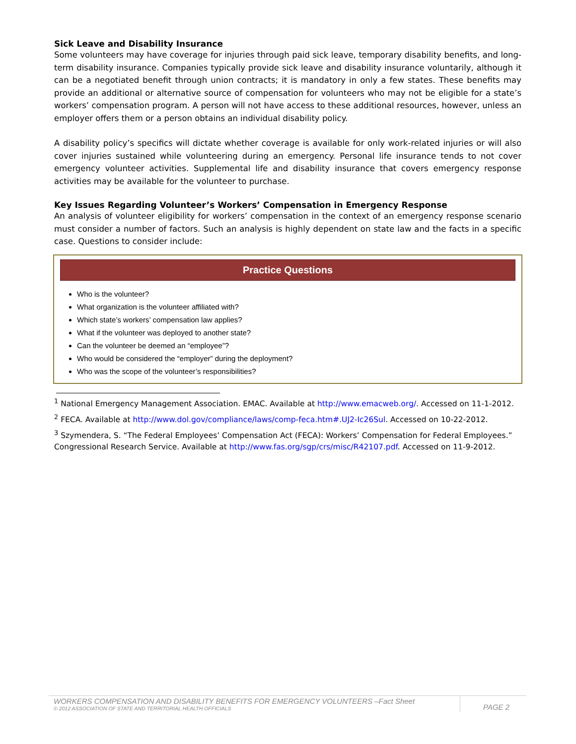Sick Leave and Disability Insurance
Some volunteers may have coverage for injuries through paid sick leave, temporary disability benefits, and long-term disability insurance. Companies typically provide sick leave and disability insurance voluntarily, although it can be a negotiated benefit through union contracts; it is mandatory in only a few states. These benefits may provide an additional or alternative source of compensation for volunteers who may not be eligible for a state’s workers’ compensation program. A person will not have access to these additional resources, however, unless an employer offers them or a person obtains an individual disability policy.
A disability policy’s specifics will dictate whether coverage is available for only work-related injuries or will also cover injuries sustained while volunteering during an emergency. Personal life insurance tends to not cover emergency volunteer activities. Supplemental life and disability insurance that covers emergency response activities may be available for the volunteer to purchase.
Key Issues Regarding Volunteer’s Workers’ Compensation in Emergency Response
An analysis of volunteer eligibility for workers’ compensation in the context of an emergency response scenario must consider a number of factors. Such an analysis is highly dependent on state law and the facts in a specific case. Questions to consider include:
Practice Questions
Who is the volunteer?
What organization is the volunteer affiliated with?
Which state’s workers’ compensation law applies?
What if the volunteer was deployed to another state?
Can the volunteer be deemed an “employee”?
Who would be considered the “employer” during the deployment?
Who was the scope of the volunteer’s responsibilities?
<sup>1</sup> National Emergency Management Association. EMAC. Available at http://www.emacweb.org/. Accessed on 11-1-2012.
<sup>2</sup> FECA. Available at http://www.dol.gov/compliance/laws/comp-feca.htm#.UJ2-Ic26Sul. Accessed on 10-22-2012.
<sup>3</sup> Szymendera, S. “The Federal Employees’ Compensation Act (FECA): Workers’ Compensation for Federal Employees.” Congressional Research Service. Available at http://www.fas.org/sgp/crs/misc/R42107.pdf. Accessed on 11-9-2012.
WORKERS COMPENSATION AND DISABILITY BENEFITS FOR EMERGENCY VOLUNTEERS –Fact Sheet
© 2012 ASSOCIATION OF STATE AND TERRITORIAL HEALTH OFFICIALS
PAGE 2